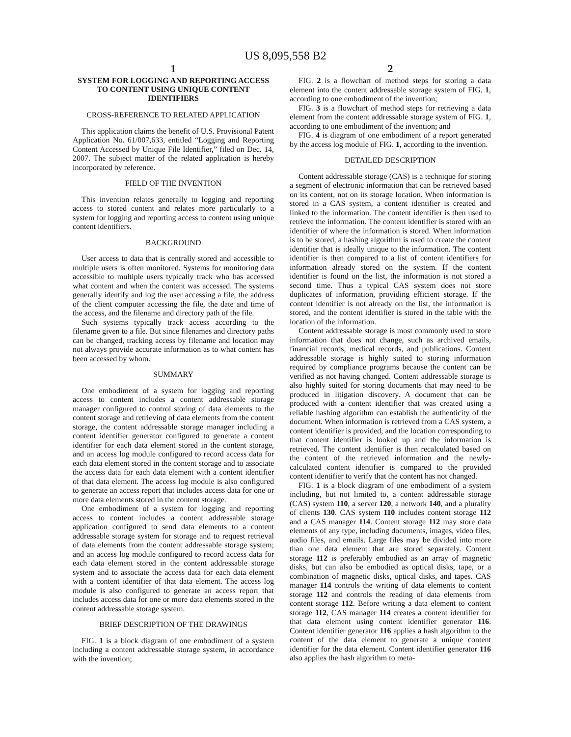US 8,095,558 B2
1
SYSTEM FOR LOGGING AND REPORTING ACCESS TO CONTENT USING UNIQUE CONTENT IDENTIFIERS
CROSS-REFERENCE TO RELATED APPLICATION
This application claims the benefit of U.S. Provisional Patent Application No. 61/007,633, entitled “Logging and Reporting Content Accessed by Unique File Identifier,” filed on Dec. 14, 2007. The subject matter of the related application is hereby incorporated by reference.
FIELD OF THE INVENTION
This invention relates generally to logging and reporting access to stored content and relates more particularly to a system for logging and reporting access to content using unique content identifiers.
BACKGROUND
User access to data that is centrally stored and accessible to multiple users is often monitored. Systems for monitoring data accessible to multiple users typically track who has accessed what content and when the content was accessed. The systems generally identify and log the user accessing a file, the address of the client computer accessing the file, the date and time of the access, and the filename and directory path of the file.
Such systems typically track access according to the filename given to a file. But since filenames and directory paths can be changed, tracking access by filename and location may not always provide accurate information as to what content has been accessed by whom.
SUMMARY
One embodiment of a system for logging and reporting access to content includes a content addressable storage manager configured to control storing of data elements to the content storage and retrieving of data elements from the content storage, the content addressable storage manager including a content identifier generator configured to generate a content identifier for each data element stored in the content storage, and an access log module configured to record access data for each data element stored in the content storage and to associate the access data for each data element with a content identifier of that data element. The access log module is also configured to generate an access report that includes access data for one or more data elements stored in the content storage.
One embodiment of a system for logging and reporting access to content includes a content addressable storage application configured to send data elements to a content addressable storage system for storage and to request retrieval of data elements from the content addressable storage system; and an access log module configured to record access data for each data element stored in the content addressable storage system and to associate the access data for each data element with a content identifier of that data element. The access log module is also configured to generate an access report that includes access data for one or more data elements stored in the content addressable storage system.
BRIEF DESCRIPTION OF THE DRAWINGS
FIG. 1 is a block diagram of one embodiment of a system including a content addressable storage system, in accordance with the invention;
2
FIG. 2 is a flowchart of method steps for storing a data element into the content addressable storage system of FIG. 1, according to one embodiment of the invention;
FIG. 3 is a flowchart of method steps for retrieving a data element from the content addressable storage system of FIG. 1, according to one embodiment of the invention; and
FIG. 4 is diagram of one embodiment of a report generated by the access log module of FIG. 1, according to the invention.
DETAILED DESCRIPTION
Content addressable storage (CAS) is a technique for storing a segment of electronic information that can be retrieved based on its content, not on its storage location. When information is stored in a CAS system, a content identifier is created and linked to the information. The content identifier is then used to retrieve the information. The content identifier is stored with an identifier of where the information is stored. When information is to be stored, a hashing algorithm is used to create the content identifier that is ideally unique to the information. The content identifier is then compared to a list of content identifiers for information already stored on the system. If the content identifier is found on the list, the information is not stored a second time. Thus a typical CAS system does not store duplicates of information, providing efficient storage. If the content identifier is not already on the list, the information is stored, and the content identifier is stored in the table with the location of the information.
Content addressable storage is most commonly used to store information that does not change, such as archived emails, financial records, medical records, and publications. Content addressable storage is highly suited to storing information required by compliance programs because the content can be verified as not having changed. Content addressable storage is also highly suited for storing documents that may need to be produced in litigation discovery. A document that can be produced with a content identifier that was created using a reliable hashing algorithm can establish the authenticity of the document. When information is retrieved from a CAS system, a content identifier is provided, and the location corresponding to that content identifier is looked up and the information is retrieved. The content identifier is then recalculated based on the content of the retrieved information and the newly-calculated content identifier is compared to the provided content identifier to verify that the content has not changed.
FIG. 1 is a block diagram of one embodiment of a system including, but not limited to, a content addressable storage (CAS) system 110, a server 120, a network 140, and a plurality of clients 130. CAS system 110 includes content storage 112 and a CAS manager 114. Content storage 112 may store data elements of any type, including documents, images, video files, audio files, and emails. Large files may be divided into more than one data element that are stored separately. Content storage 112 is preferably embodied as an array of magnetic disks, but can also be embodied as optical disks, tape, or a combination of magnetic disks, optical disks, and tapes. CAS manager 114 controls the writing of data elements to content storage 112 and controls the reading of data elements from content storage 112. Before writing a data element to content storage 112, CAS manager 114 creates a content identifier for that data element using content identifier generator 116. Content identifier generator 116 applies a hash algorithm to the content of the data element to generate a unique content identifier for the data element. Content identifier generator 116 also applies the hash algorithm to meta-